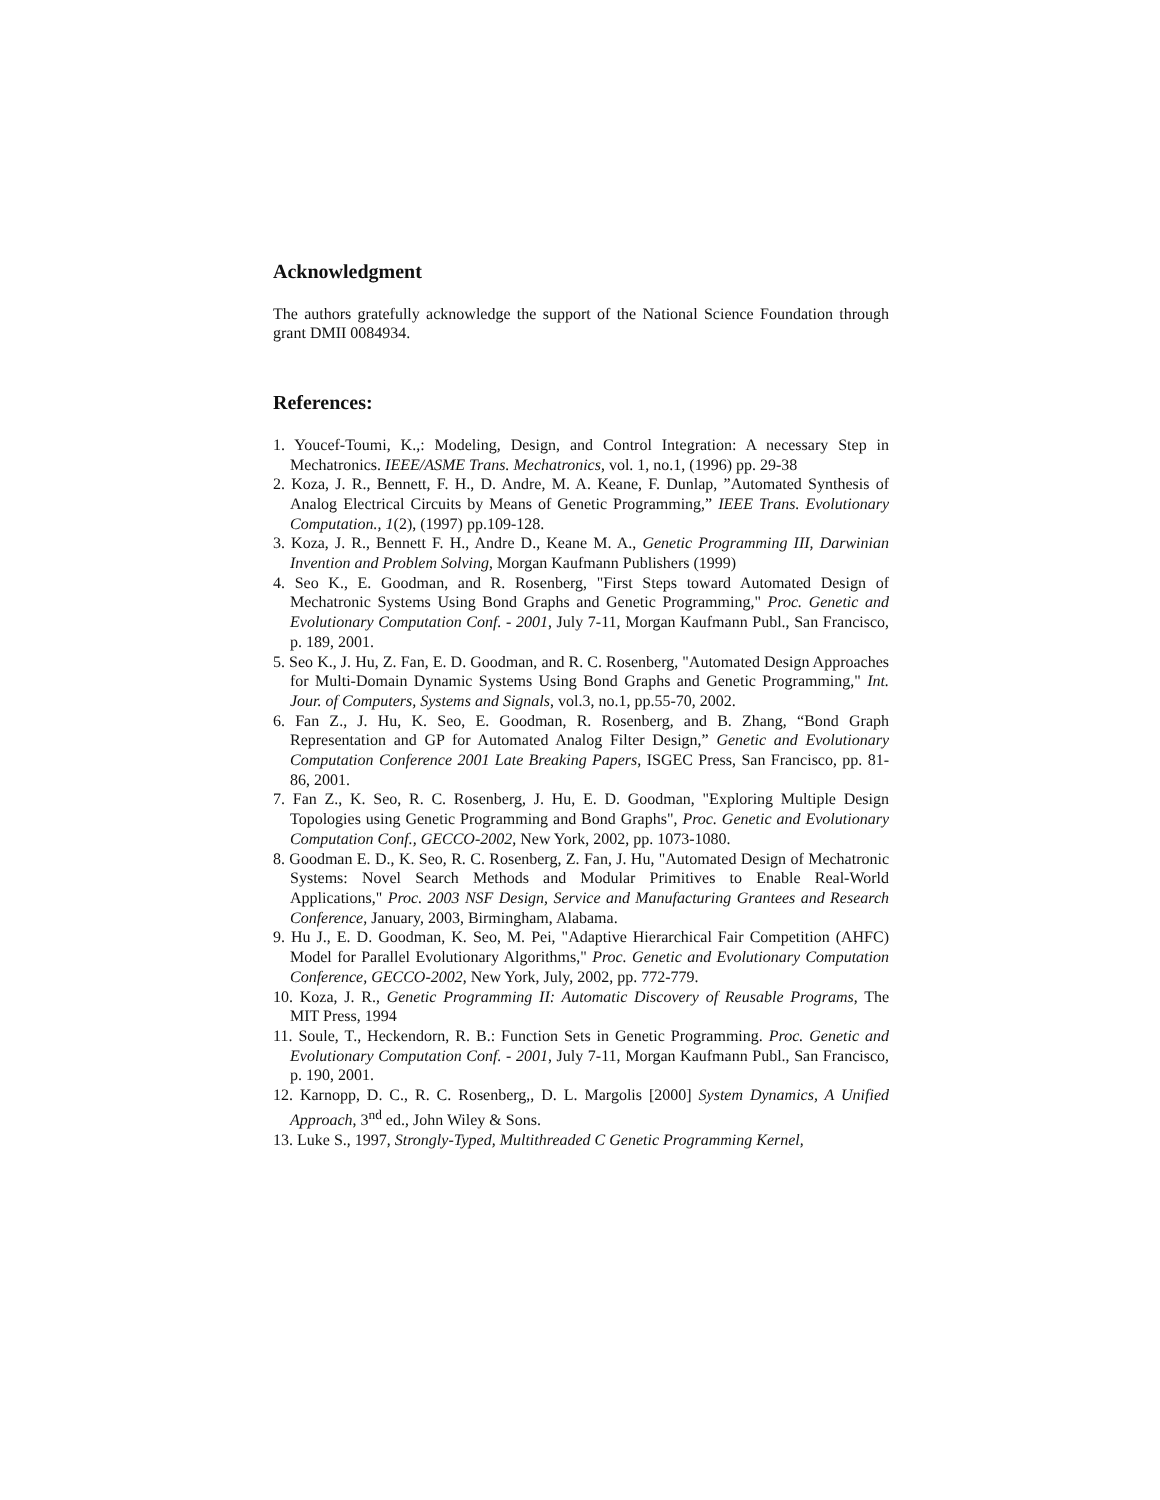Acknowledgment
The authors gratefully acknowledge the support of the National Science Foundation through grant DMII 0084934.
References:
1. Youcef-Toumi, K.,: Modeling, Design, and Control Integration: A necessary Step in Mechatronics. IEEE/ASME Trans. Mechatronics, vol. 1, no.1, (1996) pp. 29-38
2. Koza, J. R., Bennett, F. H., D. Andre, M. A. Keane, F. Dunlap, ”Automated Synthesis of Analog Electrical Circuits by Means of Genetic Programming,” IEEE Trans. Evolutionary Computation., 1(2), (1997) pp.109-128.
3. Koza, J. R., Bennett F. H., Andre D., Keane M. A., Genetic Programming III, Darwinian Invention and Problem Solving, Morgan Kaufmann Publishers (1999)
4. Seo K., E. Goodman, and R. Rosenberg, "First Steps toward Automated Design of Mechatronic Systems Using Bond Graphs and Genetic Programming," Proc. Genetic and Evolutionary Computation Conf. - 2001, July 7-11, Morgan Kaufmann Publ., San Francisco, p. 189, 2001.
5. Seo K., J. Hu, Z. Fan, E. D. Goodman, and R. C. Rosenberg, "Automated Design Approaches for Multi-Domain Dynamic Systems Using Bond Graphs and Genetic Programming," Int. Jour. of Computers, Systems and Signals, vol.3, no.1, pp.55-70, 2002.
6. Fan Z., J. Hu, K. Seo, E. Goodman, R. Rosenberg, and B. Zhang, “Bond Graph Representation and GP for Automated Analog Filter Design,” Genetic and Evolutionary Computation Conference 2001 Late Breaking Papers, ISGEC Press, San Francisco, pp. 81-86, 2001.
7. Fan Z., K. Seo, R. C. Rosenberg, J. Hu, E. D. Goodman, "Exploring Multiple Design Topologies using Genetic Programming and Bond Graphs", Proc. Genetic and Evolutionary Computation Conf., GECCO-2002, New York, 2002, pp. 1073-1080.
8. Goodman E. D., K. Seo, R. C. Rosenberg, Z. Fan, J. Hu, "Automated Design of Mechatronic Systems: Novel Search Methods and Modular Primitives to Enable Real-World Applications," Proc. 2003 NSF Design, Service and Manufacturing Grantees and Research Conference, January, 2003, Birmingham, Alabama.
9. Hu J., E. D. Goodman, K. Seo, M. Pei, "Adaptive Hierarchical Fair Competition (AHFC) Model for Parallel Evolutionary Algorithms," Proc. Genetic and Evolutionary Computation Conference, GECCO-2002, New York, July, 2002, pp. 772-779.
10. Koza, J. R., Genetic Programming II: Automatic Discovery of Reusable Programs, The MIT Press, 1994
11. Soule, T., Heckendorn, R. B.: Function Sets in Genetic Programming. Proc. Genetic and Evolutionary Computation Conf. - 2001, July 7-11, Morgan Kaufmann Publ., San Francisco, p. 190, 2001.
12. Karnopp, D. C., R. C. Rosenberg,, D. L. Margolis [2000] System Dynamics, A Unified Approach, 3<sup>nd</sup> ed., John Wiley & Sons.
13. Luke S., 1997, Strongly-Typed, Multithreaded C Genetic Programming Kernel,